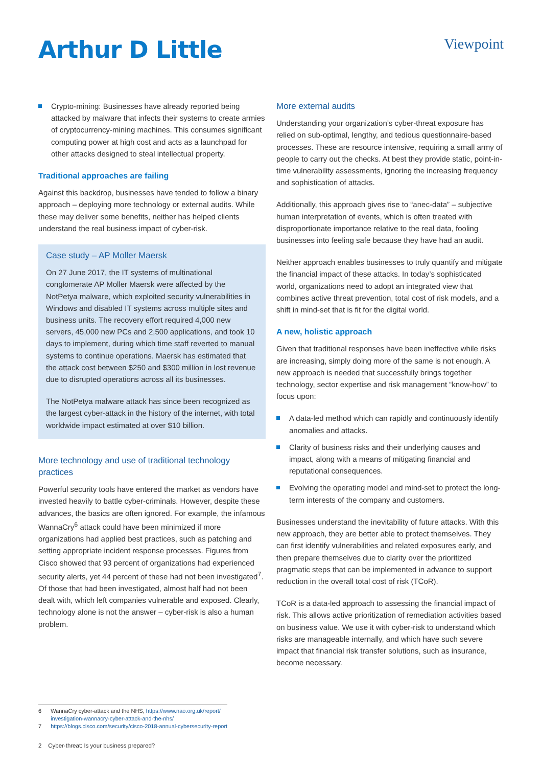Arthur D Little
Viewpoint
Crypto-mining: Businesses have already reported being attacked by malware that infects their systems to create armies of cryptocurrency-mining machines. This consumes significant computing power at high cost and acts as a launchpad for other attacks designed to steal intellectual property.
Traditional approaches are failing
Against this backdrop, businesses have tended to follow a binary approach – deploying more technology or external audits. While these may deliver some benefits, neither has helped clients understand the real business impact of cyber-risk.
Case study – AP Moller Maersk
On 27 June 2017, the IT systems of multinational conglomerate AP Moller Maersk were affected by the NotPetya malware, which exploited security vulnerabilities in Windows and disabled IT systems across multiple sites and business units. The recovery effort required 4,000 new servers, 45,000 new PCs and 2,500 applications, and took 10 days to implement, during which time staff reverted to manual systems to continue operations. Maersk has estimated that the attack cost between $250 and $300 million in lost revenue due to disrupted operations across all its businesses.
The NotPetya malware attack has since been recognized as the largest cyber-attack in the history of the internet, with total worldwide impact estimated at over $10 billion.
More technology and use of traditional technology practices
Powerful security tools have entered the market as vendors have invested heavily to battle cyber-criminals. However, despite these advances, the basics are often ignored. For example, the infamous WannaCry<sup>6</sup> attack could have been minimized if more organizations had applied best practices, such as patching and setting appropriate incident response processes. Figures from Cisco showed that 93 percent of organizations had experienced security alerts, yet 44 percent of these had not been investigated<sup>7</sup>. Of those that had been investigated, almost half had not been dealt with, which left companies vulnerable and exposed. Clearly, technology alone is not the answer – cyber-risk is also a human problem.
More external audits
Understanding your organization’s cyber-threat exposure has relied on sub-optimal, lengthy, and tedious questionnaire-based processes. These are resource intensive, requiring a small army of people to carry out the checks. At best they provide static, point-in-time vulnerability assessments, ignoring the increasing frequency and sophistication of attacks.
Additionally, this approach gives rise to “anec-data” – subjective human interpretation of events, which is often treated with disproportionate importance relative to the real data, fooling businesses into feeling safe because they have had an audit.
Neither approach enables businesses to truly quantify and mitigate the financial impact of these attacks. In today’s sophisticated world, organizations need to adopt an integrated view that combines active threat prevention, total cost of risk models, and a shift in mind-set that is fit for the digital world.
A new, holistic approach
Given that traditional responses have been ineffective while risks are increasing, simply doing more of the same is not enough. A new approach is needed that successfully brings together technology, sector expertise and risk management “know-how” to focus upon:
A data-led method which can rapidly and continuously identify anomalies and attacks.
Clarity of business risks and their underlying causes and impact, along with a means of mitigating financial and reputational consequences.
Evolving the operating model and mind-set to protect the long-term interests of the company and customers.
Businesses understand the inevitability of future attacks. With this new approach, they are better able to protect themselves. They can first identify vulnerabilities and related exposures early, and then prepare themselves due to clarity over the prioritized pragmatic steps that can be implemented in advance to support reduction in the overall total cost of risk (TCoR).
TCoR is a data-led approach to assessing the financial impact of risk. This allows active prioritization of remediation activities based on business value. We use it with cyber-risk to understand which risks are manageable internally, and which have such severe impact that financial risk transfer solutions, such as insurance, become necessary.
6 WannaCry cyber-attack and the NHS, https://www.nao.org.uk/report/
investigation-wannacry-cyber-attack-and-the-nhs/
7 https://blogs.cisco.com/security/cisco-2018-annual-cybersecurity-report
2 Cyber-threat: Is your business prepared?